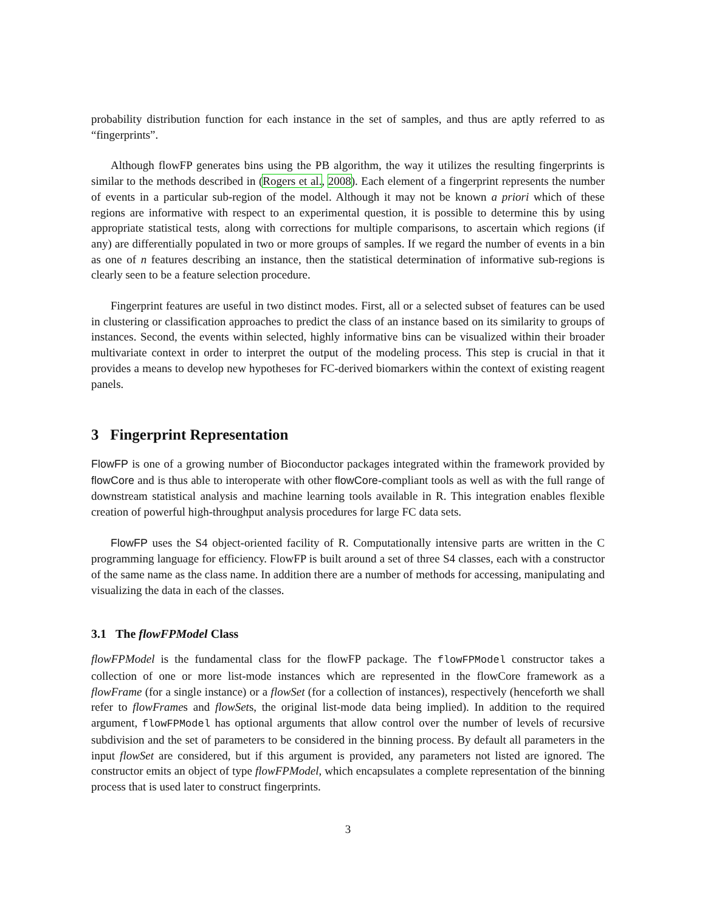probability distribution function for each instance in the set of samples, and thus are aptly referred to as “fingerprints”.
Although flowFP generates bins using the PB algorithm, the way it utilizes the resulting fingerprints is similar to the methods described in (Rogers et al., 2008). Each element of a fingerprint represents the number of events in a particular sub-region of the model. Although it may not be known a priori which of these regions are informative with respect to an experimental question, it is possible to determine this by using appropriate statistical tests, along with corrections for multiple comparisons, to ascertain which regions (if any) are differentially populated in two or more groups of samples. If we regard the number of events in a bin as one of n features describing an instance, then the statistical determination of informative sub-regions is clearly seen to be a feature selection procedure.
Fingerprint features are useful in two distinct modes. First, all or a selected subset of features can be used in clustering or classification approaches to predict the class of an instance based on its similarity to groups of instances. Second, the events within selected, highly informative bins can be visualized within their broader multivariate context in order to interpret the output of the modeling process. This step is crucial in that it provides a means to develop new hypotheses for FC-derived biomarkers within the context of existing reagent panels.
3 Fingerprint Representation
FlowFP is one of a growing number of Bioconductor packages integrated within the framework provided by flowCore and is thus able to interoperate with other flowCore-compliant tools as well as with the full range of downstream statistical analysis and machine learning tools available in R. This integration enables flexible creation of powerful high-throughput analysis procedures for large FC data sets.
FlowFP uses the S4 object-oriented facility of R. Computationally intensive parts are written in the C programming language for efficiency. FlowFP is built around a set of three S4 classes, each with a constructor of the same name as the class name. In addition there are a number of methods for accessing, manipulating and visualizing the data in each of the classes.
3.1 The flowFPModel Class
flowFPModel is the fundamental class for the flowFP package. The flowFPModel constructor takes a collection of one or more list-mode instances which are represented in the flowCore framework as a flowFrame (for a single instance) or a flowSet (for a collection of instances), respectively (henceforth we shall refer to flowFrames and flowSets, the original list-mode data being implied). In addition to the required argument, flowFPModel has optional arguments that allow control over the number of levels of recursive subdivision and the set of parameters to be considered in the binning process. By default all parameters in the input flowSet are considered, but if this argument is provided, any parameters not listed are ignored. The constructor emits an object of type flowFPModel, which encapsulates a complete representation of the binning process that is used later to construct fingerprints.
3